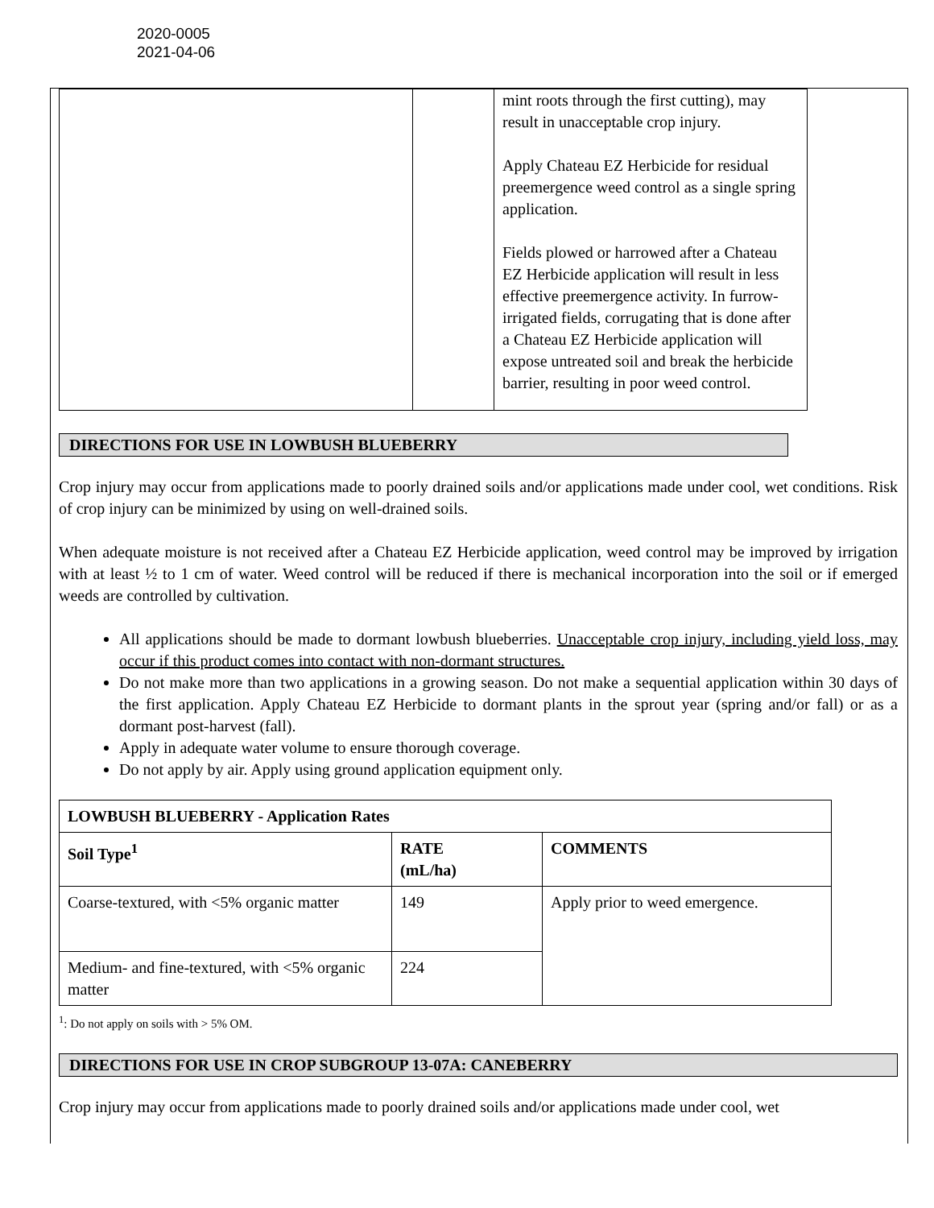2020-0005
2021-04-06
| | | mint roots through the first cutting), may result in unacceptable crop injury. Apply Chateau EZ Herbicide for residual preemergence weed control as a single spring application. Fields plowed or harrowed after a Chateau EZ Herbicide application will result in less effective preemergence activity. In furrow-irrigated fields, corrugating that is done after a Chateau EZ Herbicide application will expose untreated soil and break the herbicide barrier, resulting in poor weed control. |
DIRECTIONS FOR USE IN LOWBUSH BLUEBERRY
Crop injury may occur from applications made to poorly drained soils and/or applications made under cool, wet conditions. Risk of crop injury can be minimized by using on well-drained soils.
When adequate moisture is not received after a Chateau EZ Herbicide application, weed control may be improved by irrigation with at least ½ to 1 cm of water. Weed control will be reduced if there is mechanical incorporation into the soil or if emerged weeds are controlled by cultivation.
All applications should be made to dormant lowbush blueberries. Unacceptable crop injury, including yield loss, may occur if this product comes into contact with non-dormant structures.
Do not make more than two applications in a growing season. Do not make a sequential application within 30 days of the first application. Apply Chateau EZ Herbicide to dormant plants in the sprout year (spring and/or fall) or as a dormant post-harvest (fall).
Apply in adequate water volume to ensure thorough coverage.
Do not apply by air. Apply using ground application equipment only.
| LOWBUSH BLUEBERRY - Application Rates | | |
| --- | --- | --- |
| Soil Type<sup>1</sup> | RATE (mL/ha) | COMMENTS |
| Coarse-textured, with <5% organic matter | 149 | Apply prior to weed emergence. |
| Medium- and fine-textured, with <5% organic matter | 224 | |
<sup>1</sup>: Do not apply on soils with > 5% OM.
DIRECTIONS FOR USE IN CROP SUBGROUP 13-07A: CANEBERRY
Crop injury may occur from applications made to poorly drained soils and/or applications made under cool, wet